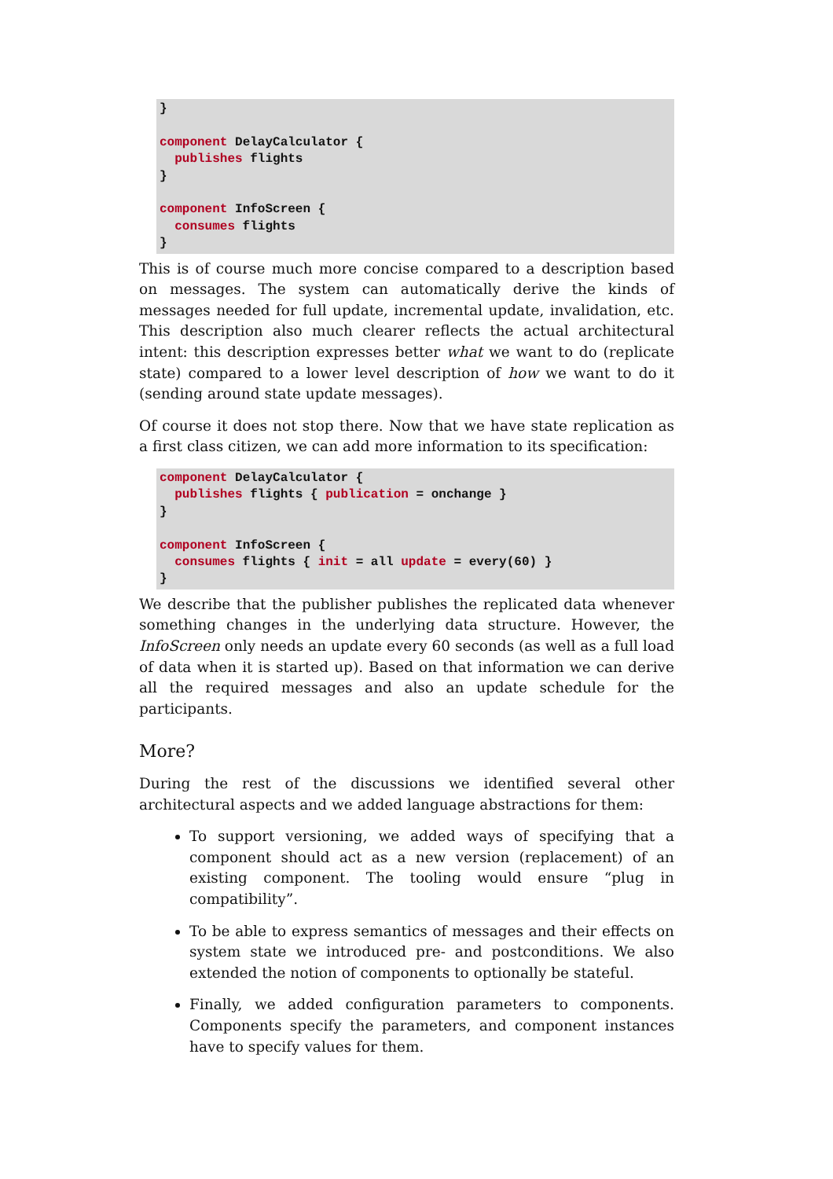}

component DelayCalculator {
  publishes flights
}

component InfoScreen {
  consumes flights
}
This is of course much more concise compared to a description based on messages. The system can automatically derive the kinds of messages needed for full update, incremental update, invalidation, etc. This description also much clearer reflects the actual architectural intent: this description expresses better what we want to do (replicate state) compared to a lower level description of how we want to do it (sending around state update messages).
Of course it does not stop there. Now that we have state replication as a first class citizen, we can add more information to its specification:
component DelayCalculator {
  publishes flights { publication = onchange }
}

component InfoScreen {
  consumes flights { init = all update = every(60) }
}
We describe that the publisher publishes the replicated data whenever something changes in the underlying data structure. However, the InfoScreen only needs an update every 60 seconds (as well as a full load of data when it is started up). Based on that information we can derive all the required messages and also an update schedule for the participants.
More?
During the rest of the discussions we identified several other architectural aspects and we added language abstractions for them:
To support versioning, we added ways of specifying that a component should act as a new version (replacement) of an existing component. The tooling would ensure “plug in compatibility”.
To be able to express semantics of messages and their effects on system state we introduced pre- and postconditions. We also extended the notion of components to optionally be stateful.
Finally, we added configuration parameters to components. Components specify the parameters, and component instances have to specify values for them.